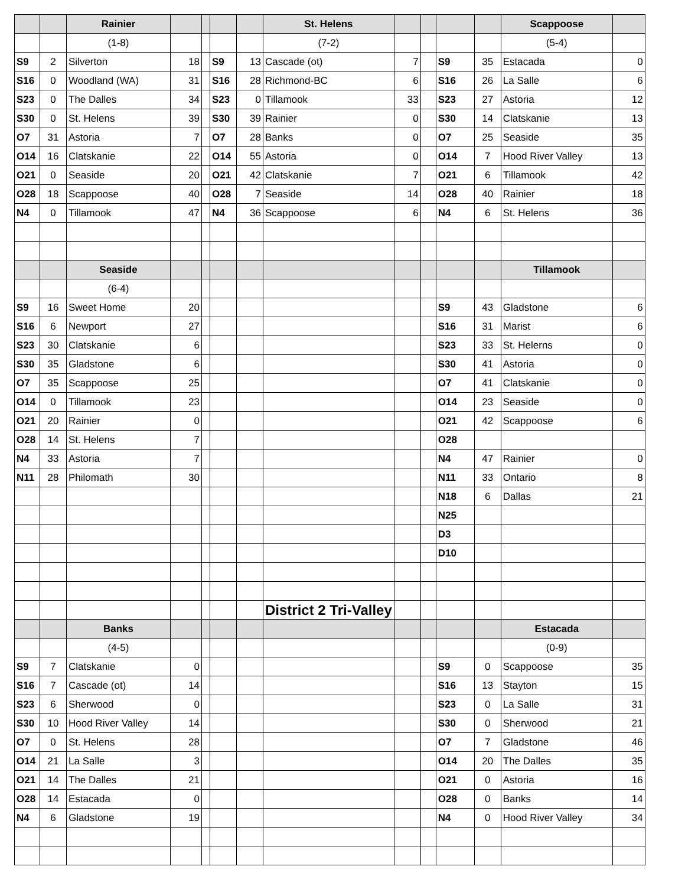| | | Rainier | | | | | St. Helens | | | | | Scappoose | |
| --- | --- | --- | --- | --- | --- | --- | --- | --- | --- | --- | --- | --- | --- |
| | | (1-8) | | | | | (7-2) | | | | | (5-4) | |
| S9 | 2 | Silverton | 18 | | S9 | 13 | Cascade (ot) | 7 | | S9 | 35 | Estacada | 0 |
| S16 | 0 | Woodland (WA) | 31 | | S16 | 28 | Richmond-BC | 6 | | S16 | 26 | La Salle | 6 |
| S23 | 0 | The Dalles | 34 | | S23 | 0 | Tillamook | 33 | | S23 | 27 | Astoria | 12 |
| S30 | 0 | St. Helens | 39 | | S30 | 39 | Rainier | 0 | | S30 | 14 | Clatskanie | 13 |
| O7 | 31 | Astoria | 7 | | O7 | 28 | Banks | 0 | | O7 | 25 | Seaside | 35 |
| O14 | 16 | Clatskanie | 22 | | O14 | 55 | Astoria | 0 | | O14 | 7 | Hood River Valley | 13 |
| O21 | 0 | Seaside | 20 | | O21 | 42 | Clatskanie | 7 | | O21 | 6 | Tillamook | 42 |
| O28 | 18 | Scappoose | 40 | | O28 | 7 | Seaside | 14 | | O28 | 40 | Rainier | 18 |
| N4 | 0 | Tillamook | 47 | | N4 | 36 | Scappoose | 6 | | N4 | 6 | St. Helens | 36 |
| | | Seaside | | | | | | | | | | Tillamook | |
| | | (6-4) | | | | | | | | | | | |
| S9 | 16 | Sweet Home | 20 | | | | | | | S9 | 43 | Gladstone | 6 |
| S16 | 6 | Newport | 27 | | | | | | | S16 | 31 | Marist | 6 |
| S23 | 30 | Clatskanie | 6 | | | | | | | S23 | 33 | St. Helerns | 0 |
| S30 | 35 | Gladstone | 6 | | | | | | | S30 | 41 | Astoria | 0 |
| O7 | 35 | Scappoose | 25 | | | | | | | O7 | 41 | Clatskanie | 0 |
| O14 | 0 | Tillamook | 23 | | | | | | | O14 | 23 | Seaside | 0 |
| O21 | 20 | Rainier | 0 | | | | | | | O21 | 42 | Scappoose | 6 |
| O28 | 14 | St. Helens | 7 | | | | | | | O28 | | | |
| N4 | 33 | Astoria | 7 | | | | | | | N4 | 47 | Rainier | 0 |
| N11 | 28 | Philomath | 30 | | | | | | | N11 | 33 | Ontario | 8 |
| | | | | | | | | | | N18 | 6 | Dallas | 21 |
| | | | | | | | | | | N25 | | | |
| | | | | | | | | | | D3 | | | |
| | | | | | | | | | | D10 | | | |
| | | | | | | | District 2 Tri-Valley | | | | | | |
| | | Banks | | | | | | | | | | Estacada | |
| | | (4-5) | | | | | | | | | | (0-9) | |
| S9 | 7 | Clatskanie | 0 | | | | | | | S9 | 0 | Scappoose | 35 |
| S16 | 7 | Cascade (ot) | 14 | | | | | | | S16 | 13 | Stayton | 15 |
| S23 | 6 | Sherwood | 0 | | | | | | | S23 | 0 | La Salle | 31 |
| S30 | 10 | Hood River Valley | 14 | | | | | | | S30 | 0 | Sherwood | 21 |
| O7 | 0 | St. Helens | 28 | | | | | | | O7 | 7 | Gladstone | 46 |
| O14 | 21 | La Salle | 3 | | | | | | | O14 | 20 | The Dalles | 35 |
| O21 | 14 | The Dalles | 21 | | | | | | | O21 | 0 | Astoria | 16 |
| O28 | 14 | Estacada | 0 | | | | | | | O28 | 0 | Banks | 14 |
| N4 | 6 | Gladstone | 19 | | | | | | | N4 | 0 | Hood River Valley | 34 |